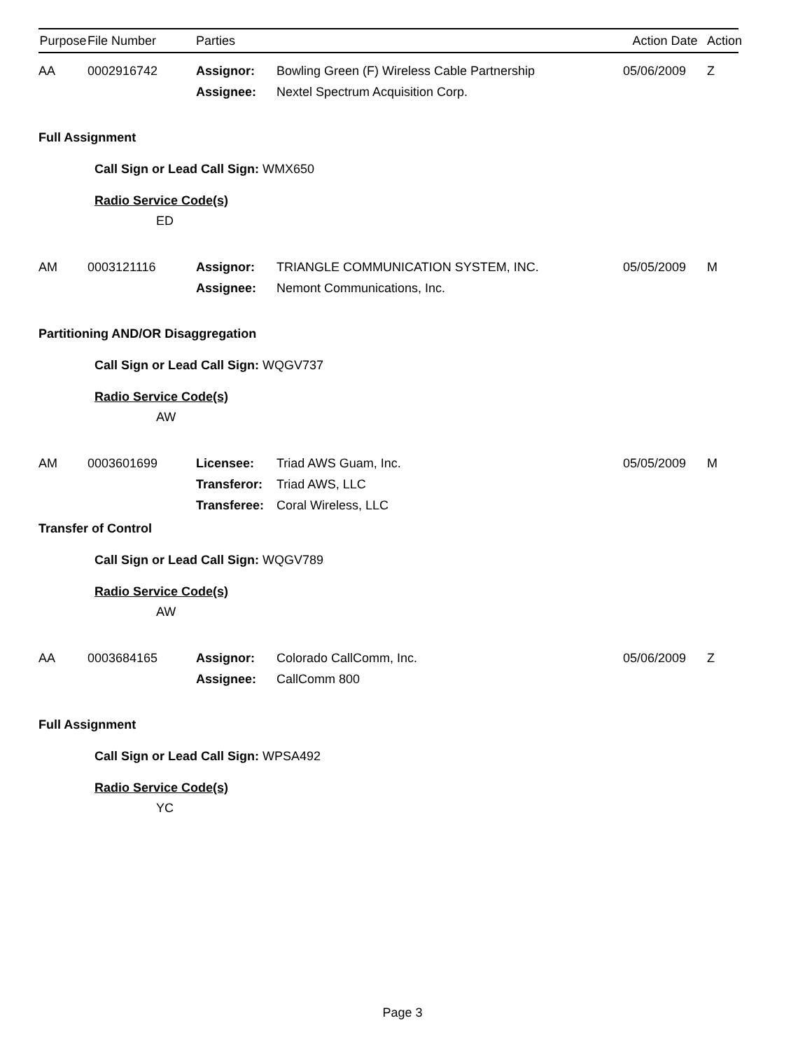Purpose
File Number Parties Action Date
Action
AA 0002916742 Assignor: Bowling Green (F) Wireless Cable Partnership
Assignee: Nextel Spectrum Acquisition Corp.
05/06/2009 Z
Full Assignment
Call Sign or Lead Call Sign: WMX650
Radio Service Code(s)
ED
AM 0003121116 Assignor: TRIANGLE COMMUNICATION SYSTEM, INC.
Assignee: Nemont Communications, Inc.
05/05/2009 M
Partitioning AND/OR Disaggregation
Call Sign or Lead Call Sign: WQGV737
Radio Service Code(s)
AW
AM 0003601699 Licensee: Triad AWS Guam, Inc.
Transferor: Triad AWS, LLC
Transferee: Coral Wireless, LLC
05/05/2009 M
Transfer of Control
Call Sign or Lead Call Sign: WQGV789
Radio Service Code(s)
AW
AA 0003684165 Assignor: Colorado CallComm, Inc.
Assignee: CallComm 800
05/06/2009 Z
Full Assignment
Call Sign or Lead Call Sign: WPSA492
Radio Service Code(s)
YC
Page 3